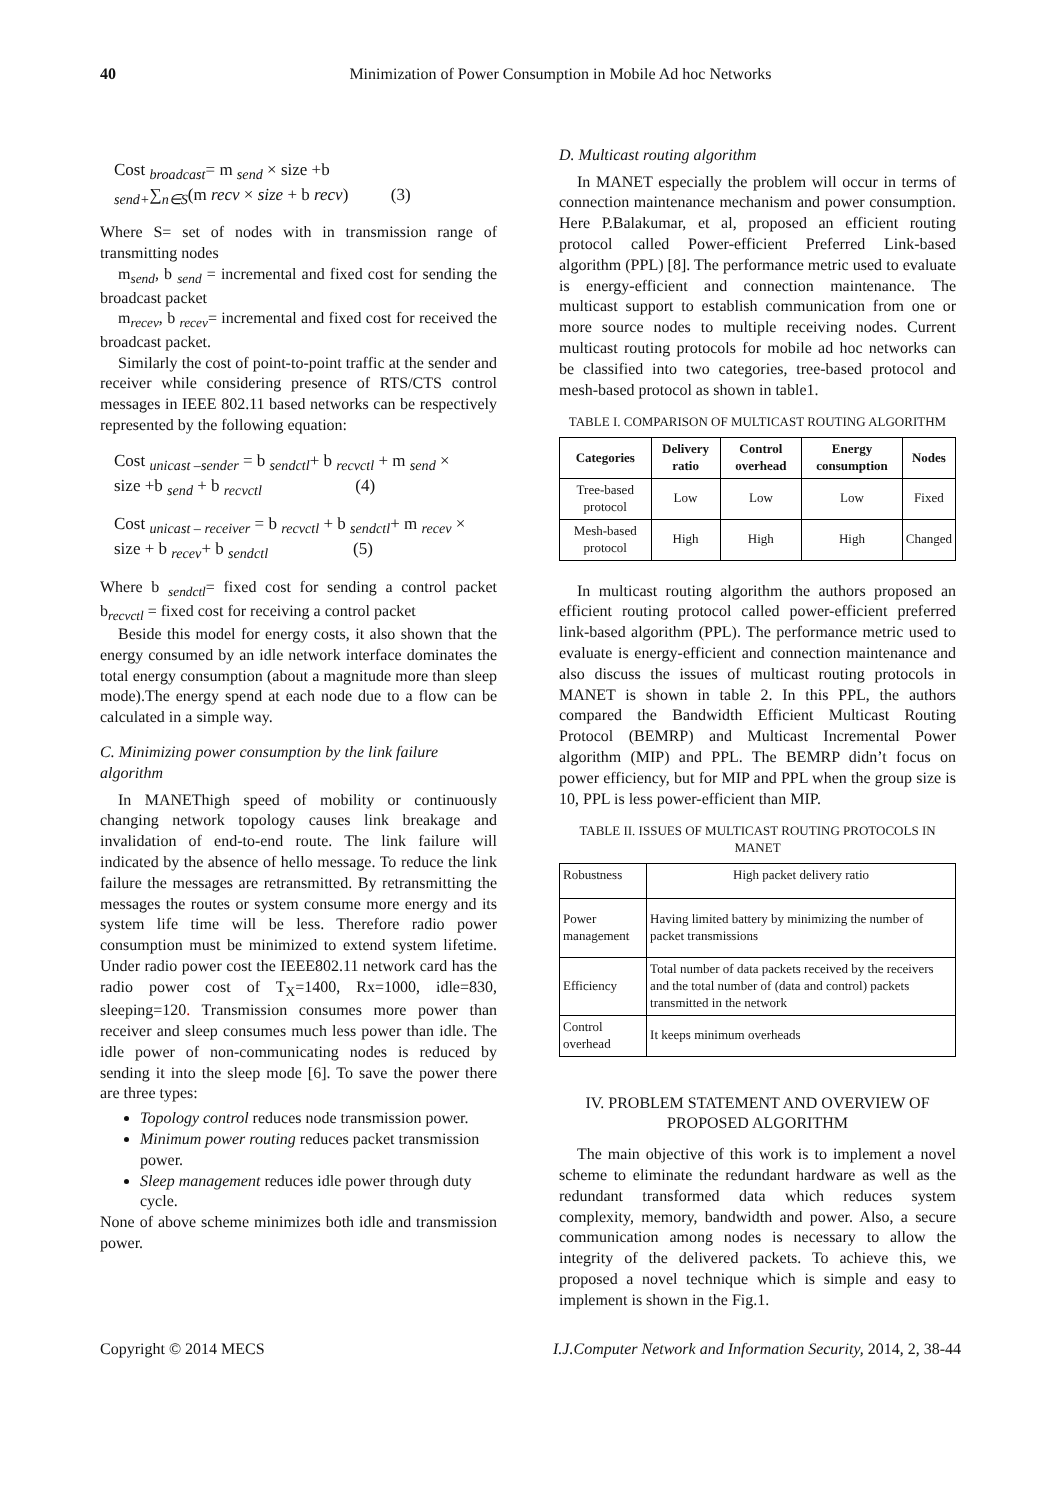40 Minimization of Power Consumption in Mobile Ad hoc Networks
Cost <sub>broadcast</sub>= m <sub>send</sub> × size +b
<sub>send+</sub>∑<sub>n∈S</sub>(m recv × size + b recv) (3)
Where S= set of nodes with in transmission range of transmitting nodes
m<sub>send</sub>, b <sub>send</sub> = incremental and fixed cost for sending the broadcast packet
m<sub>recev</sub>, b <sub>recev</sub>= incremental and fixed cost for received the broadcast packet.
Similarly the cost of point-to-point traffic at the sender and receiver while considering presence of RTS/CTS control messages in IEEE 802.11 based networks can be respectively represented by the following equation:
Cost <sub>unicast –sender</sub> = b <sub>sendctl</sub>+ b <sub>recvctl</sub> + m <sub>send</sub> ×
size +b <sub>send</sub> + b <sub>recvctl</sub> (4)
Cost <sub>unicast – receiver</sub> = b <sub>recvctl</sub> + b <sub>sendctl</sub>+ m <sub>recev</sub> ×
size + b <sub>recev</sub>+ b <sub>sendctl</sub> (5)
Where b <sub>sendctl</sub>= fixed cost for sending a control packet b<sub>recvctl</sub> = fixed cost for receiving a control packet
Beside this model for energy costs, it also shown that the energy consumed by an idle network interface dominates the total energy consumption (about a magnitude more than sleep mode).The energy spend at each node due to a flow can be calculated in a simple way.
C. Minimizing power consumption by the link failure algorithm
In MANEThigh speed of mobility or continuously changing network topology causes link breakage and invalidation of end-to-end route. The link failure will indicated by the absence of hello message. To reduce the link failure the messages are retransmitted. By retransmitting the messages the routes or system consume more energy and its system life time will be less. Therefore radio power consumption must be minimized to extend system lifetime. Under radio power cost the IEEE802.11 network card has the radio power cost of T<sub>X</sub>=1400, Rx=1000, idle=830, sleeping=120. Transmission consumes more power than receiver and sleep consumes much less power than idle. The idle power of non-communicating nodes is reduced by sending it into the sleep mode [6]. To save the power there are three types:
Topology control reduces node transmission power.
Minimum power routing reduces packet transmission power.
Sleep management reduces idle power through duty cycle.
None of above scheme minimizes both idle and transmission power.
D. Multicast routing algorithm
In MANET especially the problem will occur in terms of connection maintenance mechanism and power consumption. Here P.Balakumar, et al, proposed an efficient routing protocol called Power-efficient Preferred Link-based algorithm (PPL) [8]. The performance metric used to evaluate is energy-efficient and connection maintenance. The multicast support to establish communication from one or more source nodes to multiple receiving nodes. Current multicast routing protocols for mobile ad hoc networks can be classified into two categories, tree-based protocol and mesh-based protocol as shown in table1.
TABLE I. COMPARISON OF MULTICAST ROUTING ALGORITHM
| Categories | Delivery ratio | Control overhead | Energy consumption | Nodes |
| --- | --- | --- | --- | --- |
| Tree-based protocol | Low | Low | Low | Fixed |
| Mesh-based protocol | High | High | High | Changed |
In multicast routing algorithm the authors proposed an efficient routing protocol called power-efficient preferred link-based algorithm (PPL). The performance metric used to evaluate is energy-efficient and connection maintenance and also discuss the issues of multicast routing protocols in MANET is shown in table 2. In this PPL, the authors compared the Bandwidth Efficient Multicast Routing Protocol (BEMRP) and Multicast Incremental Power algorithm (MIP) and PPL. The BEMRP didn’t focus on power efficiency, but for MIP and PPL when the group size is 10, PPL is less power-efficient than MIP.
TABLE II. ISSUES OF MULTICAST ROUTING PROTOCOLS IN MANET
| Robustness | High packet delivery ratio |
| Power management | Having limited battery by minimizing the number of packet transmissions |
| Efficiency | Total number of data packets received by the receivers and the total number of (data and control) packets transmitted in the network |
| Control overhead | It keeps minimum overheads |
IV. PROBLEM STATEMENT AND OVERVIEW OF PROPOSED ALGORITHM
The main objective of this work is to implement a novel scheme to eliminate the redundant hardware as well as the redundant transformed data which reduces system complexity, memory, bandwidth and power. Also, a secure communication among nodes is necessary to allow the integrity of the delivered packets. To achieve this, we proposed a novel technique which is simple and easy to implement is shown in the Fig.1.
Copyright © 2014 MECS I.J.Computer Network and Information Security, 2014, 2, 38-44